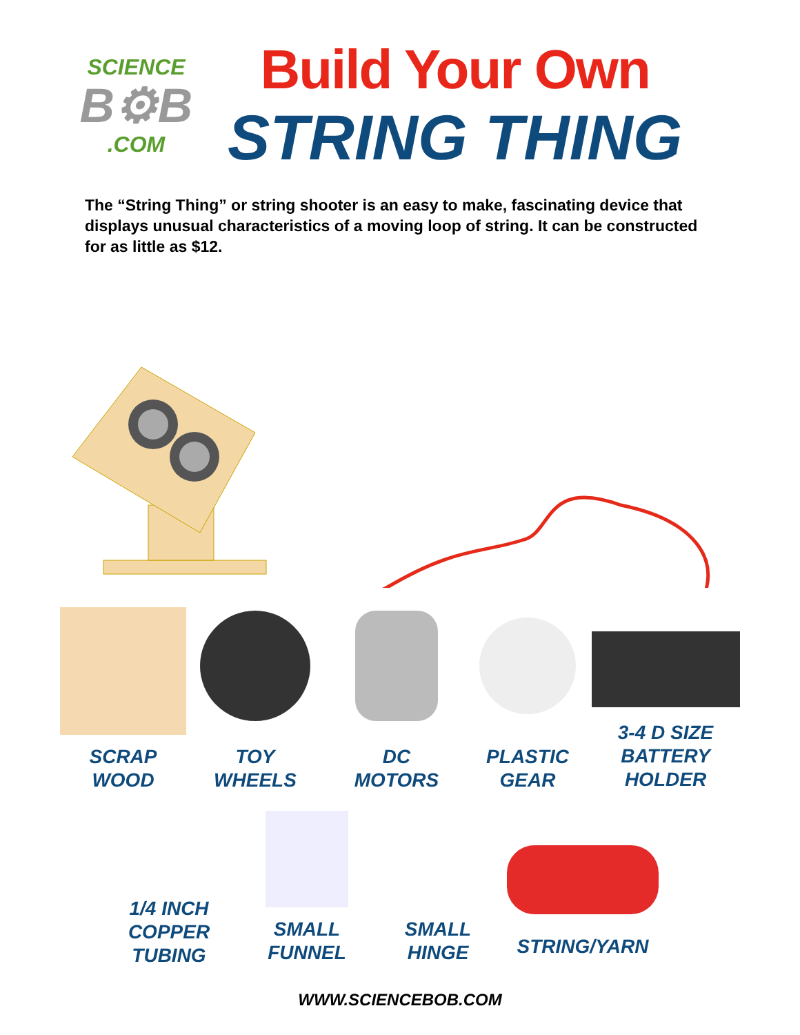SCIENCE
B⚙B
.COM
Build Your Own
STRING THING
The “String Thing” or string shooter is an easy to make, fascinating device that displays unusual characteristics of a moving loop of string. It can be constructed for as little as $12.
SCRAP
WOOD
TOY
WHEELS
DC
MOTORS
PLASTIC
GEAR
3-4 D SIZE
BATTERY
HOLDER
1/4 INCH
COPPER
TUBING
SMALL
FUNNEL
SMALL
HINGE
STRING/YARN
WWW.SCIENCEBOB.COM